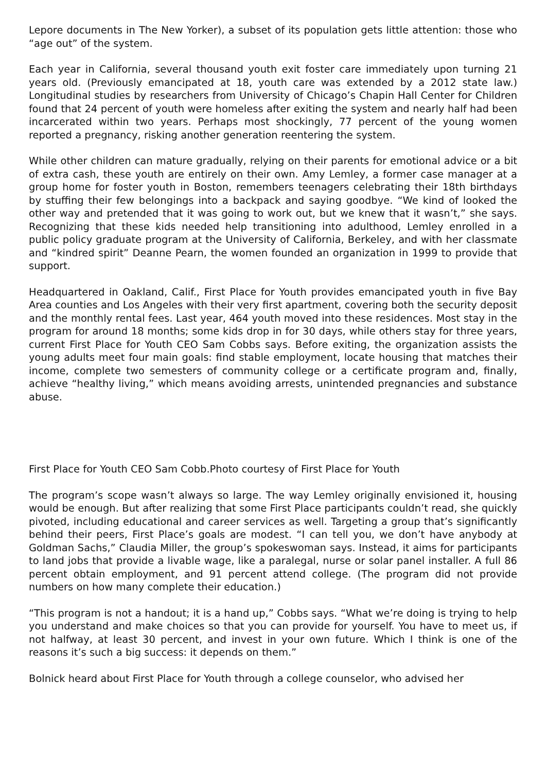Lepore documents in The New Yorker), a subset of its population gets little attention: those who “age out” of the system.
Each year in California, several thousand youth exit foster care immediately upon turning 21 years old. (Previously emancipated at 18, youth care was extended by a 2012 state law.) Longitudinal studies by researchers from University of Chicago’s Chapin Hall Center for Children found that 24 percent of youth were homeless after exiting the system and nearly half had been incarcerated within two years. Perhaps most shockingly, 77 percent of the young women reported a pregnancy, risking another generation reentering the system.
While other children can mature gradually, relying on their parents for emotional advice or a bit of extra cash, these youth are entirely on their own. Amy Lemley, a former case manager at a group home for foster youth in Boston, remembers teenagers celebrating their 18th birthdays by stuffing their few belongings into a backpack and saying goodbye. “We kind of looked the other way and pretended that it was going to work out, but we knew that it wasn’t,” she says. Recognizing that these kids needed help transitioning into adulthood, Lemley enrolled in a public policy graduate program at the University of California, Berkeley, and with her classmate and “kindred spirit” Deanne Pearn, the women founded an organization in 1999 to provide that support.
Headquartered in Oakland, Calif., First Place for Youth provides emancipated youth in five Bay Area counties and Los Angeles with their very first apartment, covering both the security deposit and the monthly rental fees. Last year, 464 youth moved into these residences. Most stay in the program for around 18 months; some kids drop in for 30 days, while others stay for three years, current First Place for Youth CEO Sam Cobbs says. Before exiting, the organization assists the young adults meet four main goals: find stable employment, locate housing that matches their income, complete two semesters of community college or a certificate program and, finally, achieve “healthy living,” which means avoiding arrests, unintended pregnancies and substance abuse.
First Place for Youth CEO Sam Cobb.Photo courtesy of First Place for Youth
The program’s scope wasn’t always so large. The way Lemley originally envisioned it, housing would be enough. But after realizing that some First Place participants couldn’t read, she quickly pivoted, including educational and career services as well. Targeting a group that’s significantly behind their peers, First Place’s goals are modest. “I can tell you, we don’t have anybody at Goldman Sachs,” Claudia Miller, the group’s spokeswoman says. Instead, it aims for participants to land jobs that provide a livable wage, like a paralegal, nurse or solar panel installer. A full 86 percent obtain employment, and 91 percent attend college. (The program did not provide numbers on how many complete their education.)
“This program is not a handout; it is a hand up,” Cobbs says. “What we’re doing is trying to help you understand and make choices so that you can provide for yourself. You have to meet us, if not halfway, at least 30 percent, and invest in your own future. Which I think is one of the reasons it’s such a big success: it depends on them.”
Bolnick heard about First Place for Youth through a college counselor, who advised her